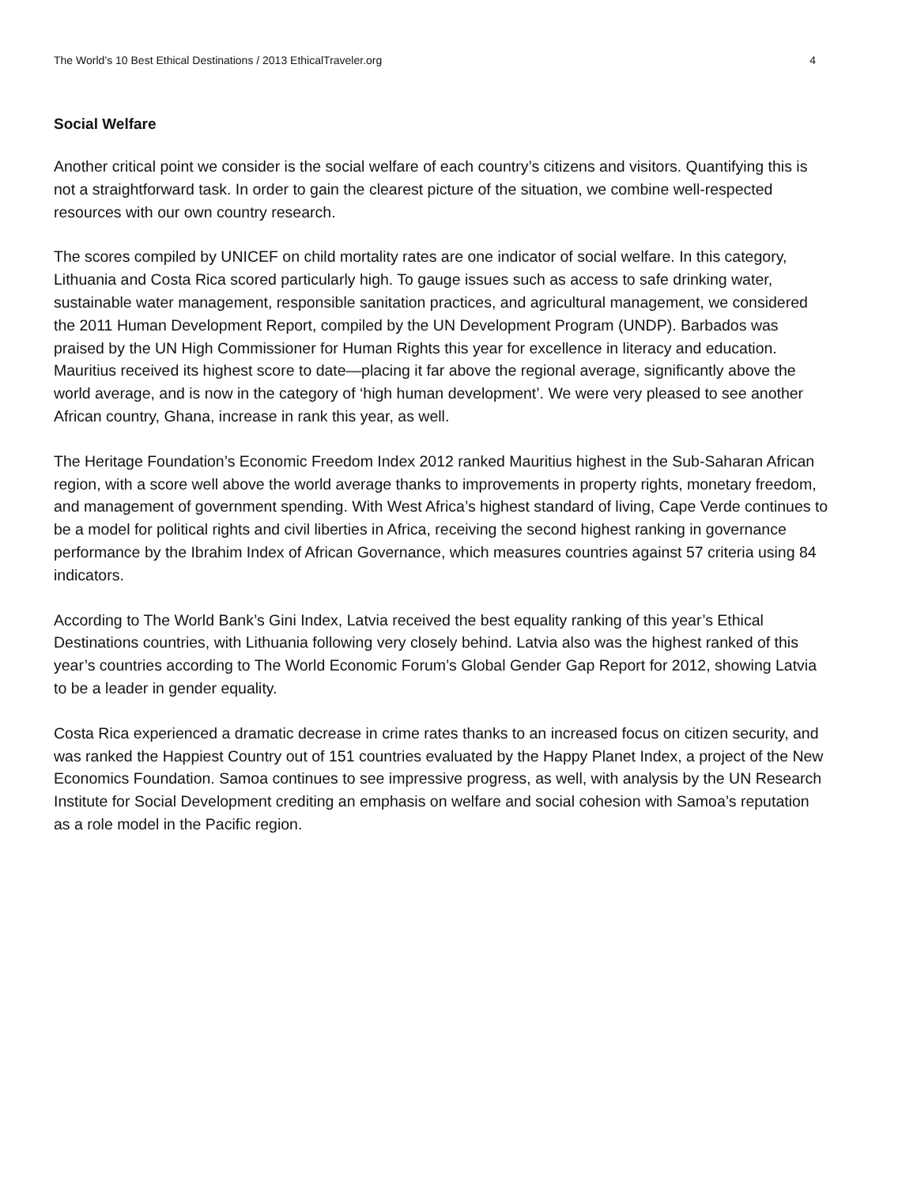The World’s 10 Best Ethical Destinations / 2013 EthicalTraveler.org 4
Social Welfare
Another critical point we consider is the social welfare of each country’s citizens and visitors. Quantifying this is not a straightforward task. In order to gain the clearest picture of the situation, we combine well-respected resources with our own country research.
The scores compiled by UNICEF on child mortality rates are one indicator of social welfare. In this category, Lithuania and Costa Rica scored particularly high. To gauge issues such as access to safe drinking water, sustainable water management, responsible sanitation practices, and agricultural management, we considered the 2011 Human Development Report, compiled by the UN Development Program (UNDP). Barbados was praised by the UN High Commissioner for Human Rights this year for excellence in literacy and education. Mauritius received its highest score to date—placing it far above the regional average, significantly above the world average, and is now in the category of ‘high human development’. We were very pleased to see another African country, Ghana, increase in rank this year, as well.
The Heritage Foundation’s Economic Freedom Index 2012 ranked Mauritius highest in the Sub-Saharan African region, with a score well above the world average thanks to improvements in property rights, monetary freedom, and management of government spending. With West Africa’s highest standard of living, Cape Verde continues to be a model for political rights and civil liberties in Africa, receiving the second highest ranking in governance performance by the Ibrahim Index of African Governance, which measures countries against 57 criteria using 84 indicators.
According to The World Bank’s Gini Index, Latvia received the best equality ranking of this year’s Ethical Destinations countries, with Lithuania following very closely behind. Latvia also was the highest ranked of this year’s countries according to The World Economic Forum’s Global Gender Gap Report for 2012, showing Latvia to be a leader in gender equality.
Costa Rica experienced a dramatic decrease in crime rates thanks to an increased focus on citizen security, and was ranked the Happiest Country out of 151 countries evaluated by the Happy Planet Index, a project of the New Economics Foundation. Samoa continues to see impressive progress, as well, with analysis by the UN Research Institute for Social Development crediting an emphasis on welfare and social cohesion with Samoa’s reputation as a role model in the Pacific region.